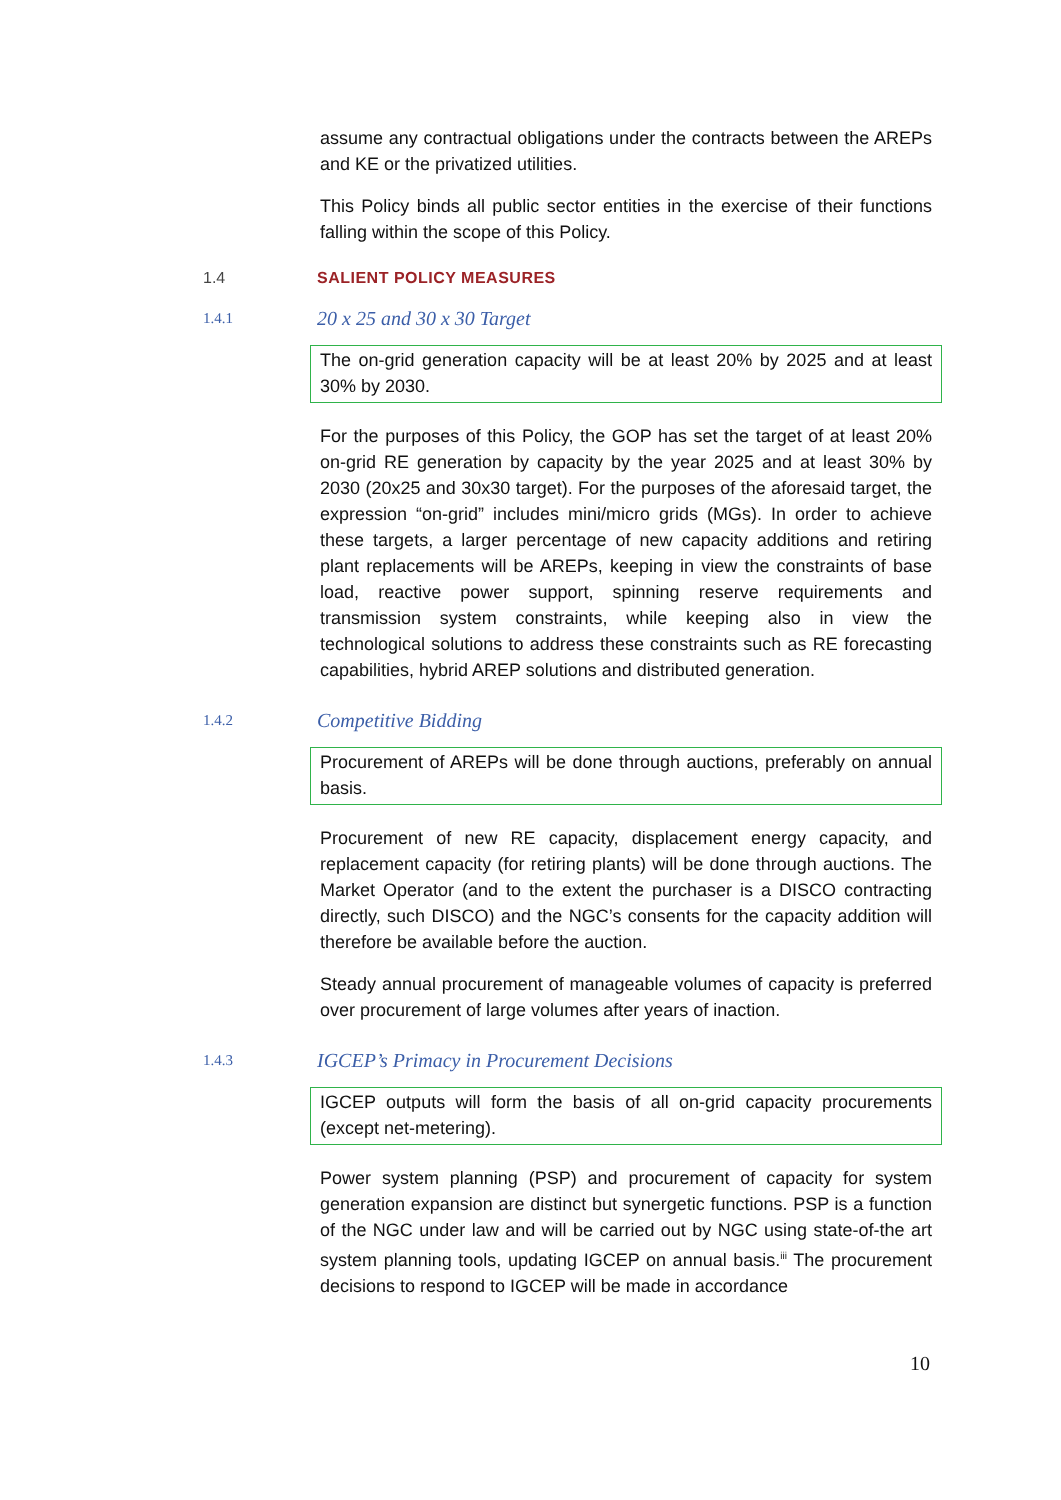assume any contractual obligations under the contracts between the AREPs and KE or the privatized utilities.
This Policy binds all public sector entities in the exercise of their functions falling within the scope of this Policy.
1.4 SALIENT POLICY MEASURES
1.4.1 20 x 25 and 30 x 30 Target
The on-grid generation capacity will be at least 20% by 2025 and at least 30% by 2030.
For the purposes of this Policy, the GOP has set the target of at least 20% on-grid RE generation by capacity by the year 2025 and at least 30% by 2030 (20x25 and 30x30 target). For the purposes of the aforesaid target, the expression “on-grid” includes mini/micro grids (MGs). In order to achieve these targets, a larger percentage of new capacity additions and retiring plant replacements will be AREPs, keeping in view the constraints of base load, reactive power support, spinning reserve requirements and transmission system constraints, while keeping also in view the technological solutions to address these constraints such as RE forecasting capabilities, hybrid AREP solutions and distributed generation.
1.4.2 Competitive Bidding
Procurement of AREPs will be done through auctions, preferably on annual basis.
Procurement of new RE capacity, displacement energy capacity, and replacement capacity (for retiring plants) will be done through auctions. The Market Operator (and to the extent the purchaser is a DISCO contracting directly, such DISCO) and the NGC’s consents for the capacity addition will therefore be available before the auction.
Steady annual procurement of manageable volumes of capacity is preferred over procurement of large volumes after years of inaction.
1.4.3 IGCEP’s Primacy in Procurement Decisions
IGCEP outputs will form the basis of all on-grid capacity procurements (except net-metering).
Power system planning (PSP) and procurement of capacity for system generation expansion are distinct but synergetic functions. PSP is a function of the NGC under law and will be carried out by NGC using state-of-the art system planning tools, updating IGCEP on annual basis.<sup>iii</sup> The procurement decisions to respond to IGCEP will be made in accordance
10